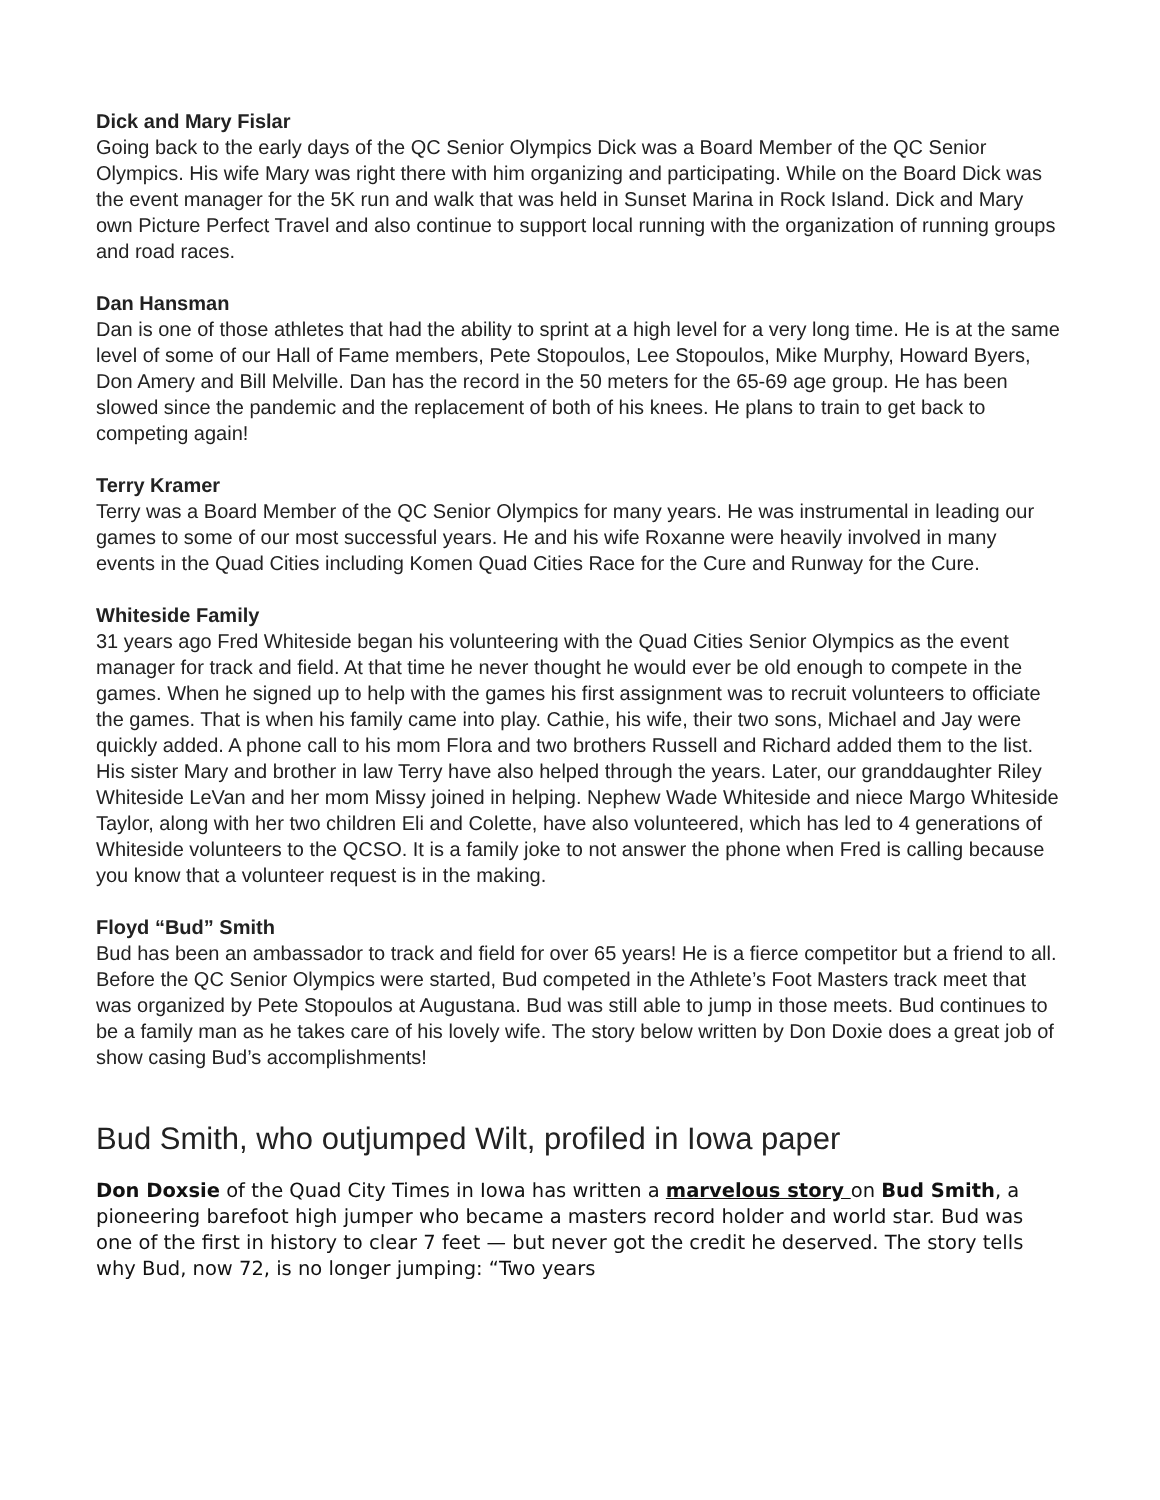Dick and Mary Fislar
Going back to the early days of the QC Senior Olympics Dick was a Board Member of the QC Senior Olympics. His wife Mary was right there with him organizing and participating. While on the Board Dick was the event manager for the 5K run and walk that was held in Sunset Marina in Rock Island. Dick and Mary own Picture Perfect Travel and also continue to support local running with the organization of running groups and road races.
Dan Hansman
Dan is one of those athletes that had the ability to sprint at a high level for a very long time. He is at the same level of some of our Hall of Fame members, Pete Stopoulos, Lee Stopoulos, Mike Murphy, Howard Byers, Don Amery and Bill Melville. Dan has the record in the 50 meters for the 65-69 age group. He has been slowed since the pandemic and the replacement of both of his knees. He plans to train to get back to competing again!
Terry Kramer
Terry was a Board Member of the QC Senior Olympics for many years. He was instrumental in leading our games to some of our most successful years. He and his wife Roxanne were heavily involved in many events in the Quad Cities including Komen Quad Cities Race for the Cure and Runway for the Cure.
Whiteside Family
31 years ago Fred Whiteside began his volunteering with the Quad Cities Senior Olympics as the event manager for track and field. At that time he never thought he would ever be old enough to compete in the games. When he signed up to help with the games his first assignment was to recruit volunteers to officiate the games. That is when his family came into play. Cathie, his wife, their two sons, Michael and Jay were quickly added. A phone call to his mom Flora and two brothers Russell and Richard added them to the list. His sister Mary and brother in law Terry have also helped through the years. Later, our granddaughter Riley Whiteside LeVan and her mom Missy joined in helping. Nephew Wade Whiteside and niece Margo Whiteside Taylor, along with her two children Eli and Colette, have also volunteered, which has led to 4 generations of Whiteside volunteers to the QCSO. It is a family joke to not answer the phone when Fred is calling because you know that a volunteer request is in the making.
Floyd “Bud” Smith
Bud has been an ambassador to track and field for over 65 years! He is a fierce competitor but a friend to all. Before the QC Senior Olympics were started, Bud competed in the Athlete’s Foot Masters track meet that was organized by Pete Stopoulos at Augustana. Bud was still able to jump in those meets. Bud continues to be a family man as he takes care of his lovely wife. The story below written by Don Doxie does a great job of show casing Bud’s accomplishments!
Bud Smith, who outjumped Wilt, profiled in Iowa paper
Don Doxsie of the Quad City Times in Iowa has written a marvelous story on Bud Smith, a pioneering barefoot high jumper who became a masters record holder and world star. Bud was one of the first in history to clear 7 feet — but never got the credit he deserved. The story tells why Bud, now 72, is no longer jumping: “Two years